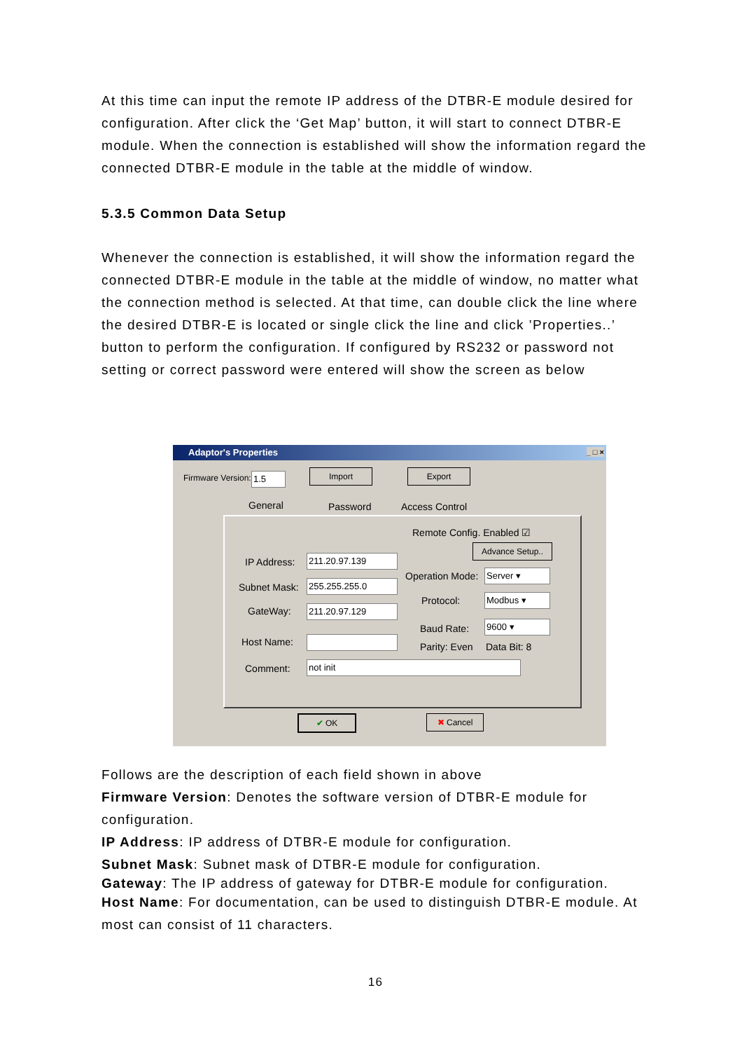At this time can input the remote IP address of the DTBR-E module desired for configuration. After click the ‘Get Map’ button, it will start to connect DTBR-E module. When the connection is established will show the information regard the connected DTBR-E module in the table at the middle of window.
5.3.5 Common Data Setup
Whenever the connection is established, it will show the information regard the connected DTBR-E module in the table at the middle of window, no matter what the connection method is selected. At that time, can double click the line where the desired DTBR-E is located or single click the line and click ’Properties..’ button to perform the configuration. If configured by RS232 or password not setting or correct password were entered will show the screen as below
Adaptor's Properties _ □ ×
Firmware Version: 1.5 Import Export
General Password Access Control
Remote Config. Enabled ☑
Advance Setup..
IP Address: 211.20.97.139
Subnet Mask: 255.255.255.0
GateWay: 211.20.97.129
Host Name:
Comment: not init
Operation Mode: Server ▾
Protocol: Modbus ▾
Baud Rate: 9600 ▾
Parity: Even Data Bit: 8
✔ OK ✖ Cancel
Follows are the description of each field shown in above
Firmware Version: Denotes the software version of DTBR-E module for configuration.
IP Address: IP address of DTBR-E module for configuration.
Subnet Mask: Subnet mask of DTBR-E module for configuration.
Gateway: The IP address of gateway for DTBR-E module for configuration.
Host Name: For documentation, can be used to distinguish DTBR-E module. At most can consist of 11 characters.
16